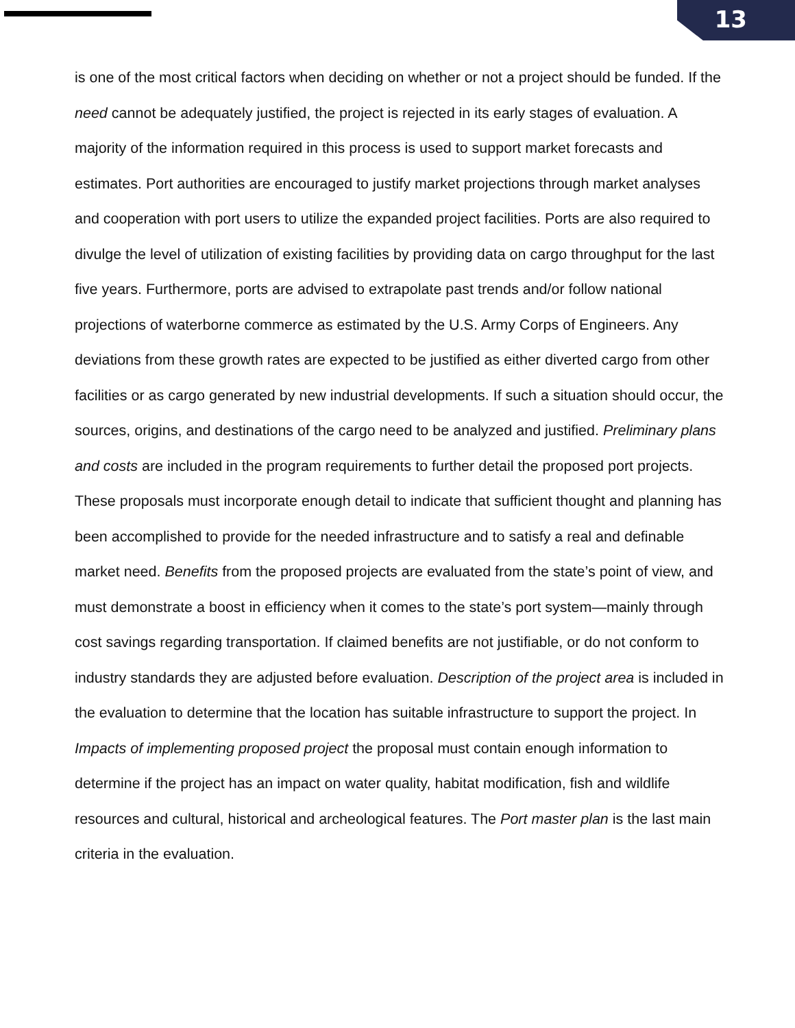13
is one of the most critical factors when deciding on whether or not a project should be funded. If the need cannot be adequately justified, the project is rejected in its early stages of evaluation. A majority of the information required in this process is used to support market forecasts and estimates. Port authorities are encouraged to justify market projections through market analyses and cooperation with port users to utilize the expanded project facilities. Ports are also required to divulge the level of utilization of existing facilities by providing data on cargo throughput for the last five years. Furthermore, ports are advised to extrapolate past trends and/or follow national projections of waterborne commerce as estimated by the U.S. Army Corps of Engineers. Any deviations from these growth rates are expected to be justified as either diverted cargo from other facilities or as cargo generated by new industrial developments. If such a situation should occur, the sources, origins, and destinations of the cargo need to be analyzed and justified. Preliminary plans and costs are included in the program requirements to further detail the proposed port projects. These proposals must incorporate enough detail to indicate that sufficient thought and planning has been accomplished to provide for the needed infrastructure and to satisfy a real and definable market need. Benefits from the proposed projects are evaluated from the state’s point of view, and must demonstrate a boost in efficiency when it comes to the state’s port system—mainly through cost savings regarding transportation. If claimed benefits are not justifiable, or do not conform to industry standards they are adjusted before evaluation. Description of the project area is included in the evaluation to determine that the location has suitable infrastructure to support the project. In Impacts of implementing proposed project the proposal must contain enough information to determine if the project has an impact on water quality, habitat modification, fish and wildlife resources and cultural, historical and archeological features. The Port master plan is the last main criteria in the evaluation.